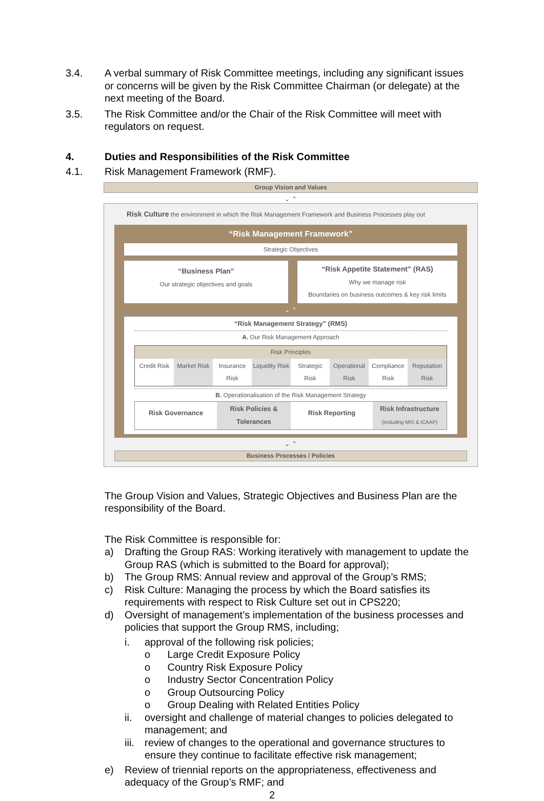3.4. A verbal summary of Risk Committee meetings, including any significant issues or concerns will be given by the Risk Committee Chairman (or delegate) at the next meeting of the Board.
3.5. The Risk Committee and/or the Chair of the Risk Committee will meet with regulators on request.
4. Duties and Responsibilities of the Risk Committee
4.1. Risk Management Framework (RMF).
Group Vision and Values
⌄ ⌃
Risk Culture the environment in which the Risk Management Framework and Business Processes play out
“Risk Management Framework”
Strategic Objectives
“Business Plan”
Our strategic objectives and goals
“Risk Appetite Statement” (RAS)
Why we manage risk
Boundaries on business outcomes & key risk limits
⌄ ⌃
“Risk Management Strategy” (RMS)
A. Our Risk Management Approach
Risk Principles
Credit Risk Market Risk Insurance Risk Liquidity Risk Strategic Risk Operational Risk Compliance Risk Reputation Risk
B. Operationalisation of the Risk Management Strategy
Risk Governance
Risk Policies & Tolerances
Risk Reporting
Risk Infrastructure
(including MIS & ICAAP)
⌄ ⌃
Business Processes / Policies
The Group Vision and Values, Strategic Objectives and Business Plan are the responsibility of the Board.
The Risk Committee is responsible for:
a) Drafting the Group RAS: Working iteratively with management to update the Group RAS (which is submitted to the Board for approval);
b) The Group RMS: Annual review and approval of the Group’s RMS;
c) Risk Culture: Managing the process by which the Board satisfies its requirements with respect to Risk Culture set out in CPS220;
d) Oversight of management’s implementation of the business processes and policies that support the Group RMS, including;
i. approval of the following risk policies;
o Large Credit Exposure Policy
o Country Risk Exposure Policy
o Industry Sector Concentration Policy
o Group Outsourcing Policy
o Group Dealing with Related Entities Policy
ii. oversight and challenge of material changes to policies delegated to management; and
iii. review of changes to the operational and governance structures to ensure they continue to facilitate effective risk management;
e) Review of triennial reports on the appropriateness, effectiveness and adequacy of the Group’s RMF; and
2